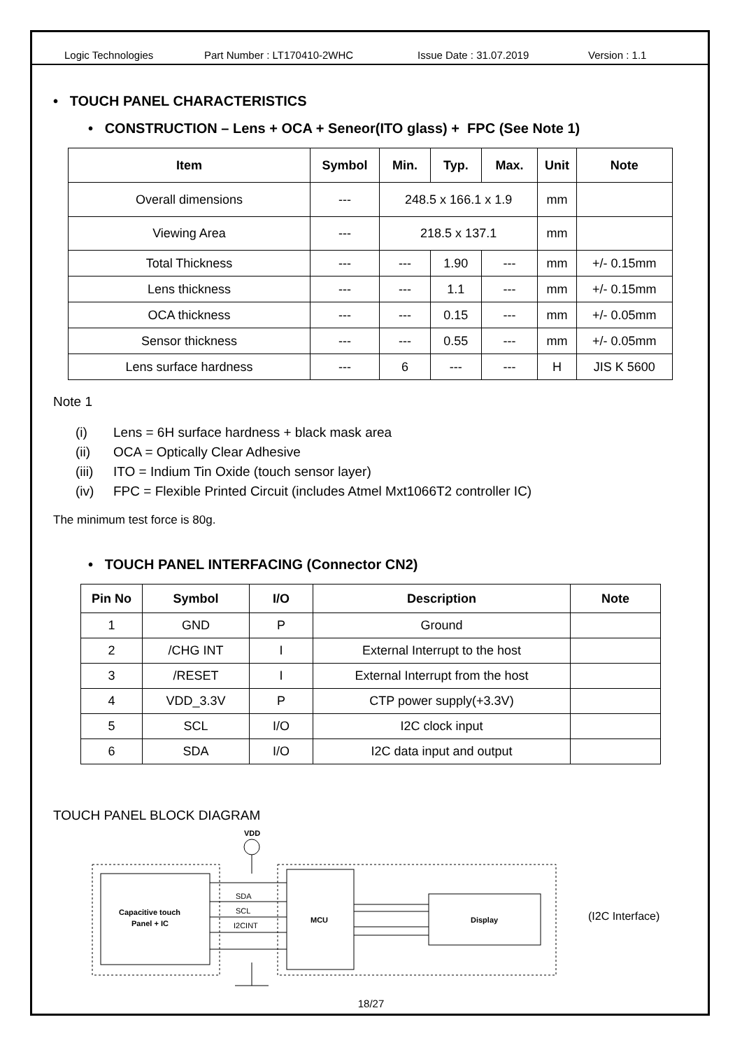Logic Technologies Part Number : LT170410-2WHC Issue Date : 31.07.2019 Version : 1.1
• TOUCH PANEL CHARACTERISTICS
• CONSTRUCTION – Lens + OCA + Seneor(ITO glass) + FPC (See Note 1)
| Item | Symbol | Min. | Typ. | Max. | Unit | Note |
| --- | --- | --- | --- | --- | --- | --- |
| Overall dimensions | --- | 248.5 x 166.1 x 1.9 | | | mm | |
| Viewing Area | --- | 218.5 x 137.1 | | | mm | |
| Total Thickness | --- | --- | 1.90 | --- | mm | +/- 0.15mm |
| Lens thickness | --- | --- | 1.1 | --- | mm | +/- 0.15mm |
| OCA thickness | --- | --- | 0.15 | --- | mm | +/- 0.05mm |
| Sensor thickness | --- | --- | 0.55 | --- | mm | +/- 0.05mm |
| Lens surface hardness | --- | 6 | --- | --- | H | JIS K 5600 |
Note 1
(i) Lens = 6H surface hardness + black mask area
(ii) OCA = Optically Clear Adhesive
(iii) ITO = Indium Tin Oxide (touch sensor layer)
(iv) FPC = Flexible Printed Circuit (includes Atmel Mxt1066T2 controller IC)
The minimum test force is 80g.
• TOUCH PANEL INTERFACING (Connector CN2)
| Pin No | Symbol | I/O | Description | Note |
| --- | --- | --- | --- | --- |
| 1 | GND | P | Ground | |
| 2 | /CHG INT | I | External Interrupt to the host | |
| 3 | /RESET | I | External Interrupt from the host | |
| 4 | VDD_3.3V | P | CTP power supply(+3.3V) | |
| 5 | SCL | I/O | I2C clock input | |
| 6 | SDA | I/O | I2C data input and output | |
TOUCH PANEL BLOCK DIAGRAM
VDD
SDA
SCL
I2CINT
Capacitive touch
Panel + IC
MCU
Display
(I2C Interface)
18/27